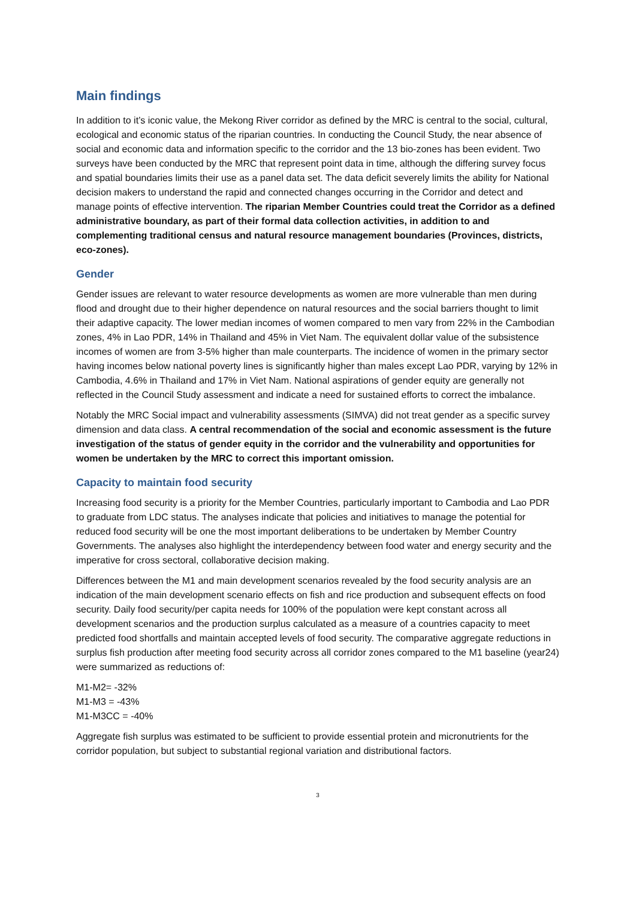Main findings
In addition to it’s iconic value, the Mekong River corridor as defined by the MRC is central to the social, cultural, ecological and economic status of the riparian countries. In conducting the Council Study, the near absence of social and economic data and information specific to the corridor and the 13 bio-zones has been evident. Two surveys have been conducted by the MRC that represent point data in time, although the differing survey focus and spatial boundaries limits their use as a panel data set. The data deficit severely limits the ability for National decision makers to understand the rapid and connected changes occurring in the Corridor and detect and manage points of effective intervention. The riparian Member Countries could treat the Corridor as a defined administrative boundary, as part of their formal data collection activities, in addition to and complementing traditional census and natural resource management boundaries (Provinces, districts, eco-zones).
Gender
Gender issues are relevant to water resource developments as women are more vulnerable than men during flood and drought due to their higher dependence on natural resources and the social barriers thought to limit their adaptive capacity. The lower median incomes of women compared to men vary from 22% in the Cambodian zones, 4% in Lao PDR, 14% in Thailand and 45% in Viet Nam. The equivalent dollar value of the subsistence incomes of women are from 3-5% higher than male counterparts. The incidence of women in the primary sector having incomes below national poverty lines is significantly higher than males except Lao PDR, varying by 12% in Cambodia, 4.6% in Thailand and 17% in Viet Nam. National aspirations of gender equity are generally not reflected in the Council Study assessment and indicate a need for sustained efforts to correct the imbalance.
Notably the MRC Social impact and vulnerability assessments (SIMVA) did not treat gender as a specific survey dimension and data class. A central recommendation of the social and economic assessment is the future investigation of the status of gender equity in the corridor and the vulnerability and opportunities for women be undertaken by the MRC to correct this important omission.
Capacity to maintain food security
Increasing food security is a priority for the Member Countries, particularly important to Cambodia and Lao PDR to graduate from LDC status. The analyses indicate that policies and initiatives to manage the potential for reduced food security will be one the most important deliberations to be undertaken by Member Country Governments. The analyses also highlight the interdependency between food water and energy security and the imperative for cross sectoral, collaborative decision making.
Differences between the M1 and main development scenarios revealed by the food security analysis are an indication of the main development scenario effects on fish and rice production and subsequent effects on food security. Daily food security/per capita needs for 100% of the population were kept constant across all development scenarios and the production surplus calculated as a measure of a countries capacity to meet predicted food shortfalls and maintain accepted levels of food security. The comparative aggregate reductions in surplus fish production after meeting food security across all corridor zones compared to the M1 baseline (year24) were summarized as reductions of:
M1-M2= -32%
M1-M3 = -43%
M1-M3CC = -40%
Aggregate fish surplus was estimated to be sufficient to provide essential protein and micronutrients for the corridor population, but subject to substantial regional variation and distributional factors.
3